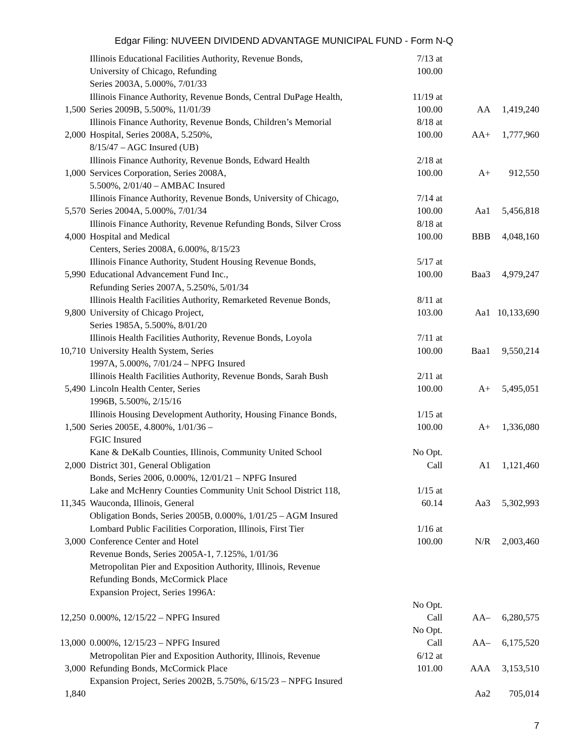Edgar Filing: NUVEEN DIVIDEND ADVANTAGE MUNICIPAL FUND - Form N-Q
| | Illinois Educational Facilities Authority, Revenue Bonds, University of Chicago, Refunding Series 2003A, 5.000%, 7/01/33 | 7/13 at 100.00 | | |
| 1,500 | Illinois Finance Authority, Revenue Bonds, Central DuPage Health, Series 2009B, 5.500%, 11/01/39 | 11/19 at 100.00 | AA | 1,419,240 |
| 2,000 | Illinois Finance Authority, Revenue Bonds, Children’s Memorial Hospital, Series 2008A, 5.250%, 8/15/47 – AGC Insured (UB) | 8/18 at 100.00 | AA+ | 1,777,960 |
| 1,000 | Illinois Finance Authority, Revenue Bonds, Edward Health Services Corporation, Series 2008A, 5.500%, 2/01/40 – AMBAC Insured | 2/18 at 100.00 | A+ | 912,550 |
| 5,570 | Illinois Finance Authority, Revenue Bonds, University of Chicago, Series 2004A, 5.000%, 7/01/34 | 7/14 at 100.00 | Aa1 | 5,456,818 |
| 4,000 | Illinois Finance Authority, Revenue Refunding Bonds, Silver Cross Hospital and Medical Centers, Series 2008A, 6.000%, 8/15/23 | 8/18 at 100.00 | BBB | 4,048,160 |
| 5,990 | Illinois Finance Authority, Student Housing Revenue Bonds, Educational Advancement Fund Inc., Refunding Series 2007A, 5.250%, 5/01/34 | 5/17 at 100.00 | Baa3 | 4,979,247 |
| 9,800 | Illinois Health Facilities Authority, Remarketed Revenue Bonds, University of Chicago Project, Series 1985A, 5.500%, 8/01/20 | 8/11 at 103.00 | Aa1 | 10,133,690 |
| 10,710 | Illinois Health Facilities Authority, Revenue Bonds, Loyola University Health System, Series 1997A, 5.000%, 7/01/24 – NPFG Insured | 7/11 at 100.00 | Baa1 | 9,550,214 |
| 5,490 | Illinois Health Facilities Authority, Revenue Bonds, Sarah Bush Lincoln Health Center, Series 1996B, 5.500%, 2/15/16 | 2/11 at 100.00 | A+ | 5,495,051 |
| 1,500 | Illinois Housing Development Authority, Housing Finance Bonds, Series 2005E, 4.800%, 1/01/36 – FGIC Insured | 1/15 at 100.00 | A+ | 1,336,080 |
| 2,000 | Kane & DeKalb Counties, Illinois, Community United School District 301, General Obligation Bonds, Series 2006, 0.000%, 12/01/21 – NPFG Insured | No Opt. Call | A1 | 1,121,460 |
| 11,345 | Lake and McHenry Counties Community Unit School District 118, Wauconda, Illinois, General Obligation Bonds, Series 2005B, 0.000%, 1/01/25 – AGM Insured | 1/15 at 60.14 | Aa3 | 5,302,993 |
| 3,000 | Lombard Public Facilities Corporation, Illinois, First Tier Conference Center and Hotel Revenue Bonds, Series 2005A-1, 7.125%, 1/01/36 | 1/16 at 100.00 | N/R | 2,003,460 |
| | Metropolitan Pier and Exposition Authority, Illinois, Revenue Refunding Bonds, McCormick Place Expansion Project, Series 1996A: | | | |
| 12,250 | 0.000%, 12/15/22 – NPFG Insured | No Opt. Call | AA– | 6,280,575 |
| 13,000 | 0.000%, 12/15/23 – NPFG Insured | No Opt. Call | AA– | 6,175,520 |
| 3,000 | Metropolitan Pier and Exposition Authority, Illinois, Revenue Refunding Bonds, McCormick Place Expansion Project, Series 2002B, 5.750%, 6/15/23 – NPFG Insured | 6/12 at 101.00 | AAA | 3,153,510 |
| 1,840 | | | Aa2 | 705,014 |
7